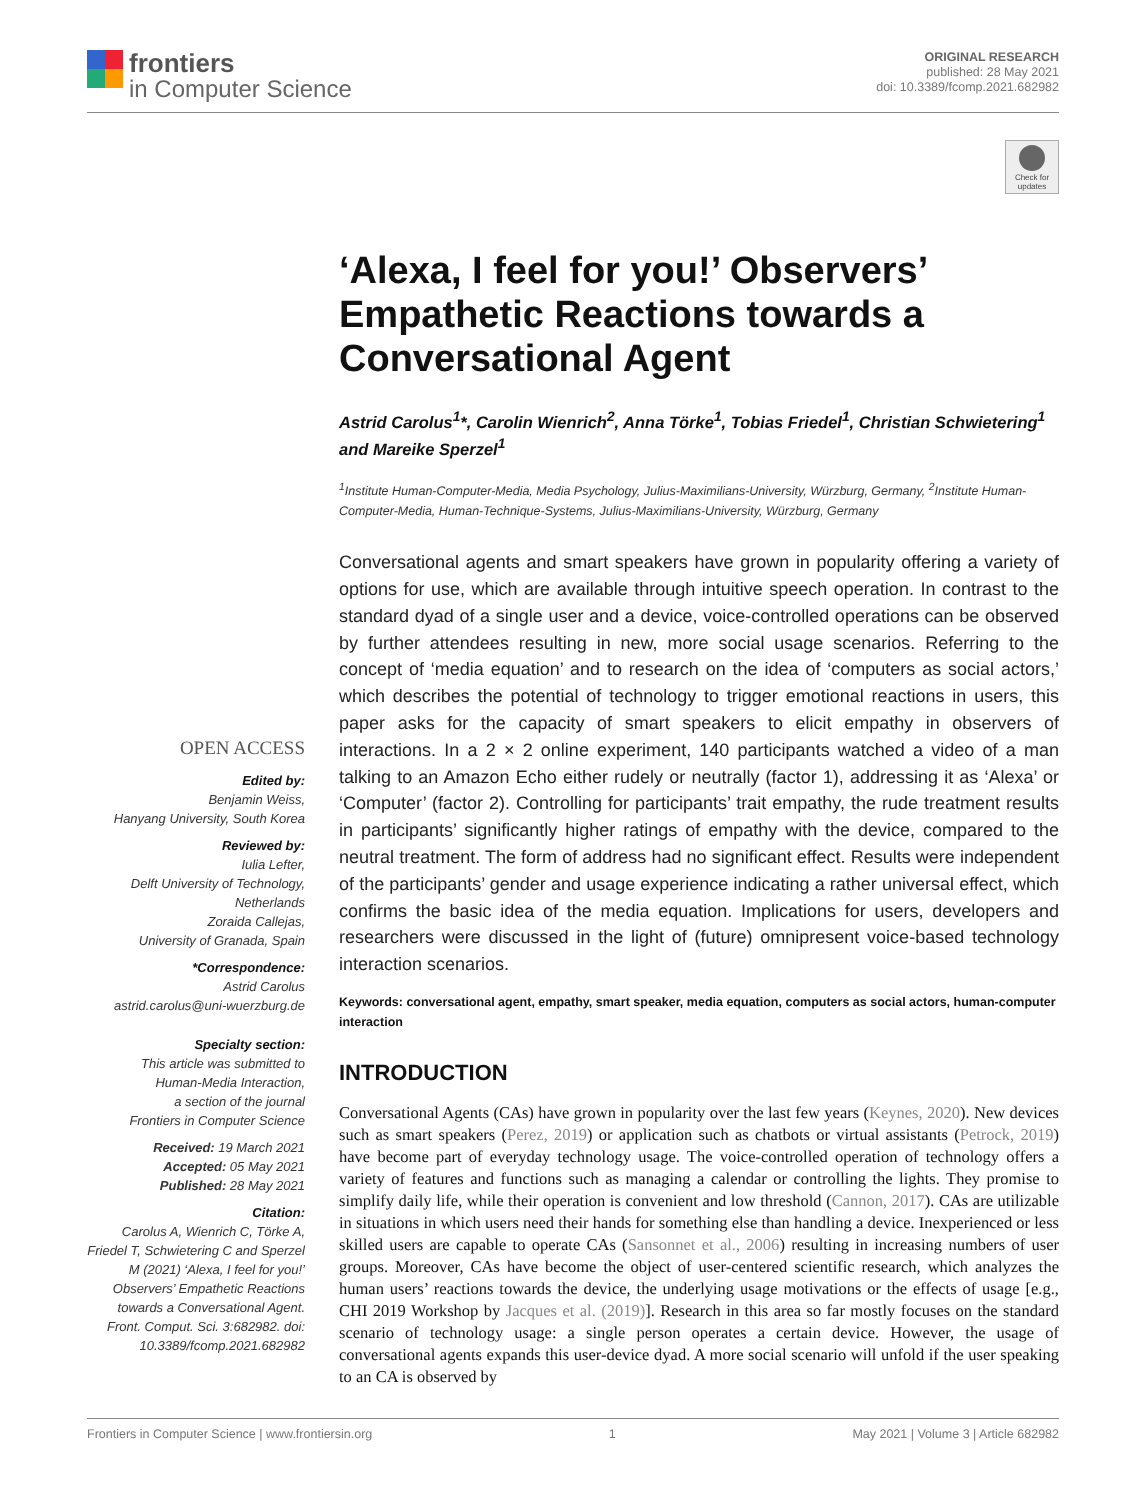frontiers
in Computer Science
ORIGINAL RESEARCH
published: 28 May 2021
doi: 10.3389/fcomp.2021.682982
Check for updates
OPEN ACCESS
Edited by:
Benjamin Weiss,
Hanyang University, South Korea
Reviewed by:
Iulia Lefter,
Delft University of Technology,
Netherlands
Zoraida Callejas,
University of Granada, Spain
*Correspondence:
Astrid Carolus
astrid.carolus@uni-wuerzburg.de
Specialty section:
This article was submitted to
Human-Media Interaction,
a section of the journal
Frontiers in Computer Science
Received: 19 March 2021
Accepted: 05 May 2021
Published: 28 May 2021
Citation:
Carolus A, Wienrich C, Törke A, Friedel T, Schwietering C and Sperzel M (2021) ‘Alexa, I feel for you!’ Observers’ Empathetic Reactions towards a Conversational Agent. Front. Comput. Sci. 3:682982. doi: 10.3389/fcomp.2021.682982
‘Alexa, I feel for you!’ Observers’ Empathetic Reactions towards a Conversational Agent
Astrid Carolus<sup>1</sup>*, Carolin Wienrich<sup>2</sup>, Anna Törke<sup>1</sup>, Tobias Friedel<sup>1</sup>, Christian Schwietering<sup>1</sup> and Mareike Sperzel<sup>1</sup>
<sup>1</sup> Institute Human-Computer-Media, Media Psychology, Julius-Maximilians-University, Würzburg, Germany, <sup>2</sup>Institute Human-Computer-Media, Human-Technique-Systems, Julius-Maximilians-University, Würzburg, Germany
Conversational agents and smart speakers have grown in popularity offering a variety of options for use, which are available through intuitive speech operation. In contrast to the standard dyad of a single user and a device, voice-controlled operations can be observed by further attendees resulting in new, more social usage scenarios. Referring to the concept of ‘media equation’ and to research on the idea of ‘computers as social actors,’ which describes the potential of technology to trigger emotional reactions in users, this paper asks for the capacity of smart speakers to elicit empathy in observers of interactions. In a 2 × 2 online experiment, 140 participants watched a video of a man talking to an Amazon Echo either rudely or neutrally (factor 1), addressing it as ‘Alexa’ or ‘Computer’ (factor 2). Controlling for participants’ trait empathy, the rude treatment results in participants’ significantly higher ratings of empathy with the device, compared to the neutral treatment. The form of address had no significant effect. Results were independent of the participants’ gender and usage experience indicating a rather universal effect, which confirms the basic idea of the media equation. Implications for users, developers and researchers were discussed in the light of (future) omnipresent voice-based technology interaction scenarios.
Keywords: conversational agent, empathy, smart speaker, media equation, computers as social actors, human-computer interaction
INTRODUCTION
Conversational Agents (CAs) have grown in popularity over the last few years (Keynes, 2020). New devices such as smart speakers (Perez, 2019) or application such as chatbots or virtual assistants (Petrock, 2019) have become part of everyday technology usage. The voice-controlled operation of technology offers a variety of features and functions such as managing a calendar or controlling the lights. They promise to simplify daily life, while their operation is convenient and low threshold (Cannon, 2017). CAs are utilizable in situations in which users need their hands for something else than handling a device. Inexperienced or less skilled users are capable to operate CAs (Sansonnet et al., 2006) resulting in increasing numbers of user groups. Moreover, CAs have become the object of user-centered scientific research, which analyzes the human users’ reactions towards the device, the underlying usage motivations or the effects of usage [e.g., CHI 2019 Workshop by Jacques et al. (2019)]. Research in this area so far mostly focuses on the standard scenario of technology usage: a single person operates a certain device. However, the usage of conversational agents expands this user-device dyad. A more social scenario will unfold if the user speaking to an CA is observed by
Frontiers in Computer Science | www.frontiersin.org 1 May 2021 | Volume 3 | Article 682982